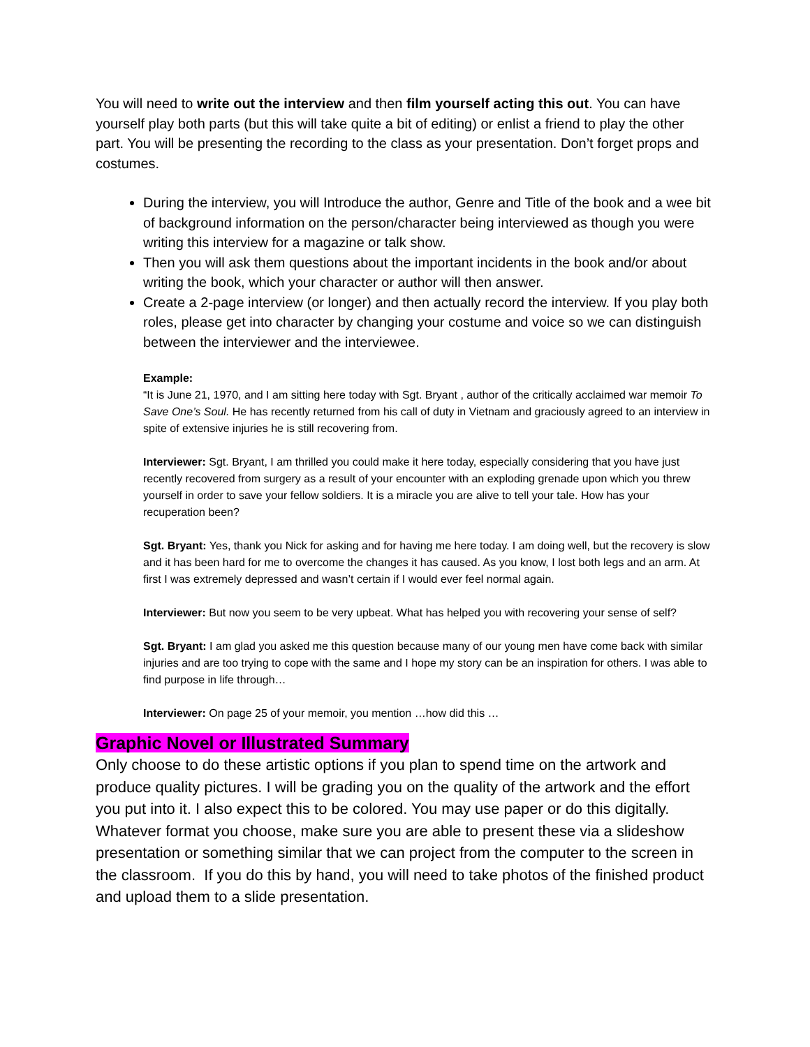You will need to write out the interview and then film yourself acting this out. You can have yourself play both parts (but this will take quite a bit of editing) or enlist a friend to play the other part. You will be presenting the recording to the class as your presentation. Don’t forget props and costumes.
During the interview, you will Introduce the author, Genre and Title of the book and a wee bit of background information on the person/character being interviewed as though you were writing this interview for a magazine or talk show.
Then you will ask them questions about the important incidents in the book and/or about writing the book, which your character or author will then answer.
Create a 2-page interview (or longer) and then actually record the interview. If you play both roles, please get into character by changing your costume and voice so we can distinguish between the interviewer and the interviewee.
Example:
“It is June 21, 1970, and I am sitting here today with Sgt. Bryant , author of the critically acclaimed war memoir To Save One’s Soul. He has recently returned from his call of duty in Vietnam and graciously agreed to an interview in spite of extensive injuries he is still recovering from.
Interviewer: Sgt. Bryant, I am thrilled you could make it here today, especially considering that you have just recently recovered from surgery as a result of your encounter with an exploding grenade upon which you threw yourself in order to save your fellow soldiers. It is a miracle you are alive to tell your tale. How has your recuperation been?
Sgt. Bryant: Yes, thank you Nick for asking and for having me here today. I am doing well, but the recovery is slow and it has been hard for me to overcome the changes it has caused. As you know, I lost both legs and an arm. At first I was extremely depressed and wasn’t certain if I would ever feel normal again.
Interviewer: But now you seem to be very upbeat. What has helped you with recovering your sense of self?
Sgt. Bryant: I am glad you asked me this question because many of our young men have come back with similar injuries and are too trying to cope with the same and I hope my story can be an inspiration for others. I was able to find purpose in life through…
Interviewer: On page 25 of your memoir, you mention …how did this …
Graphic Novel or Illustrated Summary
Only choose to do these artistic options if you plan to spend time on the artwork and produce quality pictures. I will be grading you on the quality of the artwork and the effort you put into it. I also expect this to be colored. You may use paper or do this digitally. Whatever format you choose, make sure you are able to present these via a slideshow presentation or something similar that we can project from the computer to the screen in the classroom. If you do this by hand, you will need to take photos of the finished product and upload them to a slide presentation.